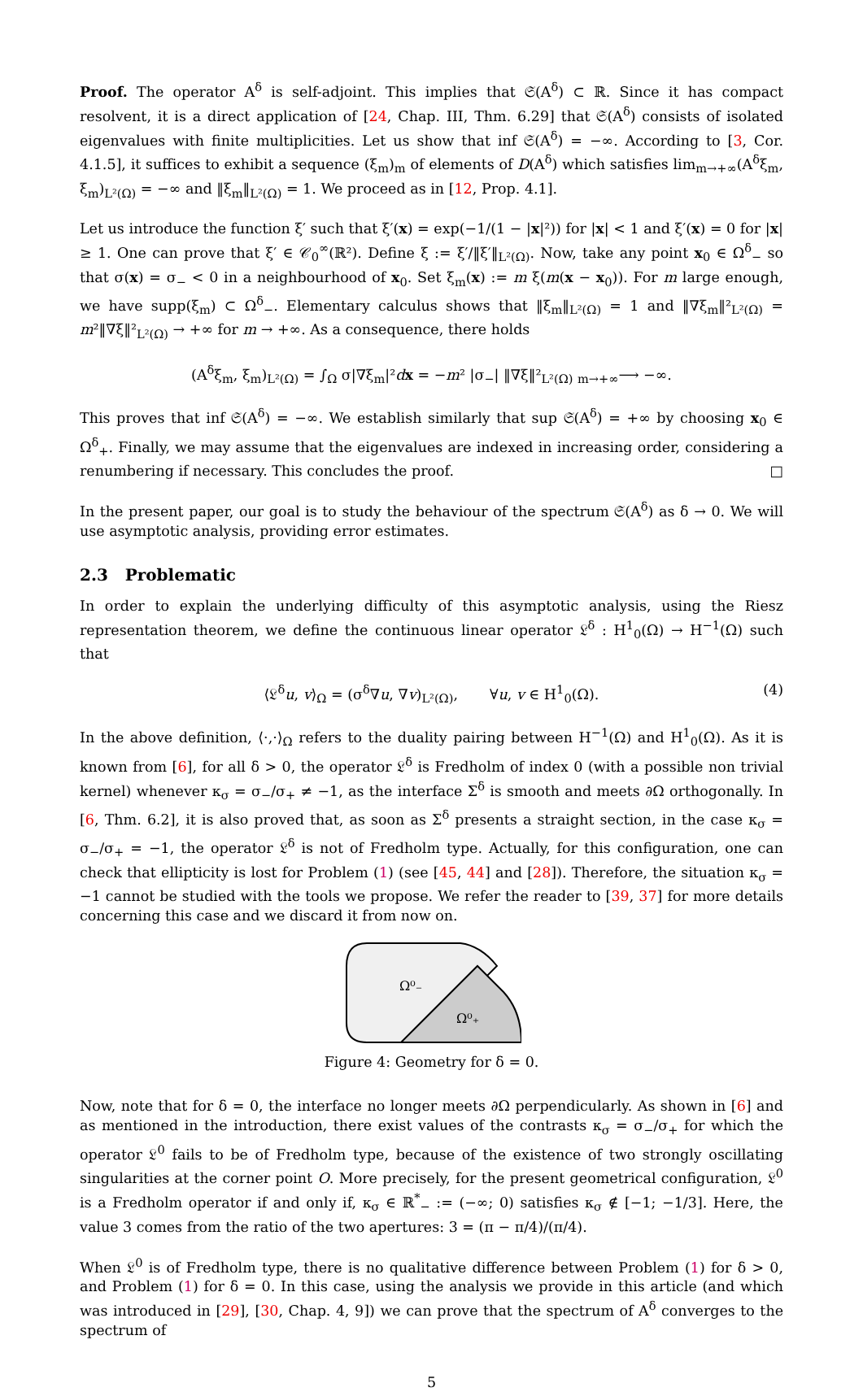Proof. The operator A<sup>δ</sup> is self-adjoint. This implies that 𝔖(A<sup>δ</sup>) ⊂ ℝ. Since it has compact resolvent, it is a direct application of [24, Chap. III, Thm. 6.29] that 𝔖(A<sup>δ</sup>) consists of isolated eigenvalues with finite multiplicities. Let us show that inf 𝔖(A<sup>δ</sup>) = −∞. According to [3, Cor. 4.1.5], it suffices to exhibit a sequence (ξ<sub>m</sub>)<sub>m</sub> of elements of D(A<sup>δ</sup>) which satisfies lim<sub>m→+∞</sub>(A<sup>δ</sup>ξ<sub>m</sub>, ξ<sub>m</sub>)<sub>L²(Ω)</sub> = −∞ and ‖ξ<sub>m</sub>‖<sub>L²(Ω)</sub> = 1. We proceed as in [12, Prop. 4.1].
Let us introduce the function ξ′ such that ξ′(x) = exp(−1/(1 − |x|²)) for |x| < 1 and ξ′(x) = 0 for |x| ≥ 1. One can prove that ξ′ ∈ 𝒞<sub>0</sub><sup>∞</sup>(ℝ²). Define ξ := ξ′/‖ξ′‖<sub>L²(Ω)</sub>. Now, take any point x<sub>0</sub> ∈ Ω<sup>δ</sup><sub>−</sub> so that σ(x) = σ<sub>−</sub> < 0 in a neighbourhood of x<sub>0</sub>. Set ξ<sub>m</sub>(x) := m ξ(m(x − x<sub>0</sub>)). For m large enough, we have supp(ξ<sub>m</sub>) ⊂ Ω<sup>δ</sup><sub>−</sub>. Elementary calculus shows that ‖ξ<sub>m</sub>‖<sub>L²(Ω)</sub> = 1 and ‖∇ξ<sub>m</sub>‖²<sub>L²(Ω)</sub> = m²‖∇ξ‖²<sub>L²(Ω)</sub> → +∞ for m → +∞. As a consequence, there holds
(A<sup>δ</sup>ξ<sub>m</sub>, ξ<sub>m</sub>)<sub>L²(Ω)</sub> = ∫<sub>Ω</sub> σ|∇ξ<sub>m</sub>|²dx = −m² |σ<sub>−</sub>| ‖∇ξ‖²<sub>L²(Ω)</sub> <sub>m→+∞</sub>⟶ −∞.
This proves that inf 𝔖(A<sup>δ</sup>) = −∞. We establish similarly that sup 𝔖(A<sup>δ</sup>) = +∞ by choosing x<sub>0</sub> ∈ Ω<sup>δ</sup><sub>+</sub>. Finally, we may assume that the eigenvalues are indexed in increasing order, considering a renumbering if necessary. This concludes the proof. □
In the present paper, our goal is to study the behaviour of the spectrum 𝔖(A<sup>δ</sup>) as δ → 0. We will use asymptotic analysis, providing error estimates.
2.3 Problematic
In order to explain the underlying difficulty of this asymptotic analysis, using the Riesz representation theorem, we define the continuous linear operator 𝔏<sup>δ</sup> : H<sup>1</sup><sub>0</sub>(Ω) → H<sup>−1</sup>(Ω) such that
⟨𝔏<sup>δ</sup>u, v⟩<sub>Ω</sub> = (σ<sup>δ</sup>∇u, ∇v)<sub>L²(Ω)</sub>, ∀u, v ∈ H<sup>1</sup><sub>0</sub>(Ω). (4)
In the above definition, ⟨·,·⟩<sub>Ω</sub> refers to the duality pairing between H<sup>−1</sup>(Ω) and H<sup>1</sup><sub>0</sub>(Ω). As it is known from [6], for all δ > 0, the operator 𝔏<sup>δ</sup> is Fredholm of index 0 (with a possible non trivial kernel) whenever κ<sub>σ</sub> = σ<sub>−</sub>/σ<sub>+</sub> ≠ −1, as the interface Σ<sup>δ</sup> is smooth and meets ∂Ω orthogonally. In [6, Thm. 6.2], it is also proved that, as soon as Σ<sup>δ</sup> presents a straight section, in the case κ<sub>σ</sub> = σ<sub>−</sub>/σ<sub>+</sub> = −1, the operator 𝔏<sup>δ</sup> is not of Fredholm type. Actually, for this configuration, one can check that ellipticity is lost for Problem (1) (see [45, 44] and [28]). Therefore, the situation κ<sub>σ</sub> = −1 cannot be studied with the tools we propose. We refer the reader to [39, 37] for more details concerning this case and we discard it from now on.
Ω⁰₋
Ω⁰₊
Figure 4: Geometry for δ = 0.
Now, note that for δ = 0, the interface no longer meets ∂Ω perpendicularly. As shown in [6] and as mentioned in the introduction, there exist values of the contrasts κ<sub>σ</sub> = σ<sub>−</sub>/σ<sub>+</sub> for which the operator 𝔏<sup>0</sup> fails to be of Fredholm type, because of the existence of two strongly oscillating singularities at the corner point O. More precisely, for the present geometrical configuration, 𝔏<sup>0</sup> is a Fredholm operator if and only if, κ<sub>σ</sub> ∈ ℝ<sup>*</sup><sub>−</sub> := (−∞; 0) satisfies κ<sub>σ</sub> ∉ [−1; −1/3]. Here, the value 3 comes from the ratio of the two apertures: 3 = (π − π/4)/(π/4).
When 𝔏<sup>0</sup> is of Fredholm type, there is no qualitative difference between Problem (1) for δ > 0, and Problem (1) for δ = 0. In this case, using the analysis we provide in this article (and which was introduced in [29], [30, Chap. 4, 9]) we can prove that the spectrum of A<sup>δ</sup> converges to the spectrum of
5